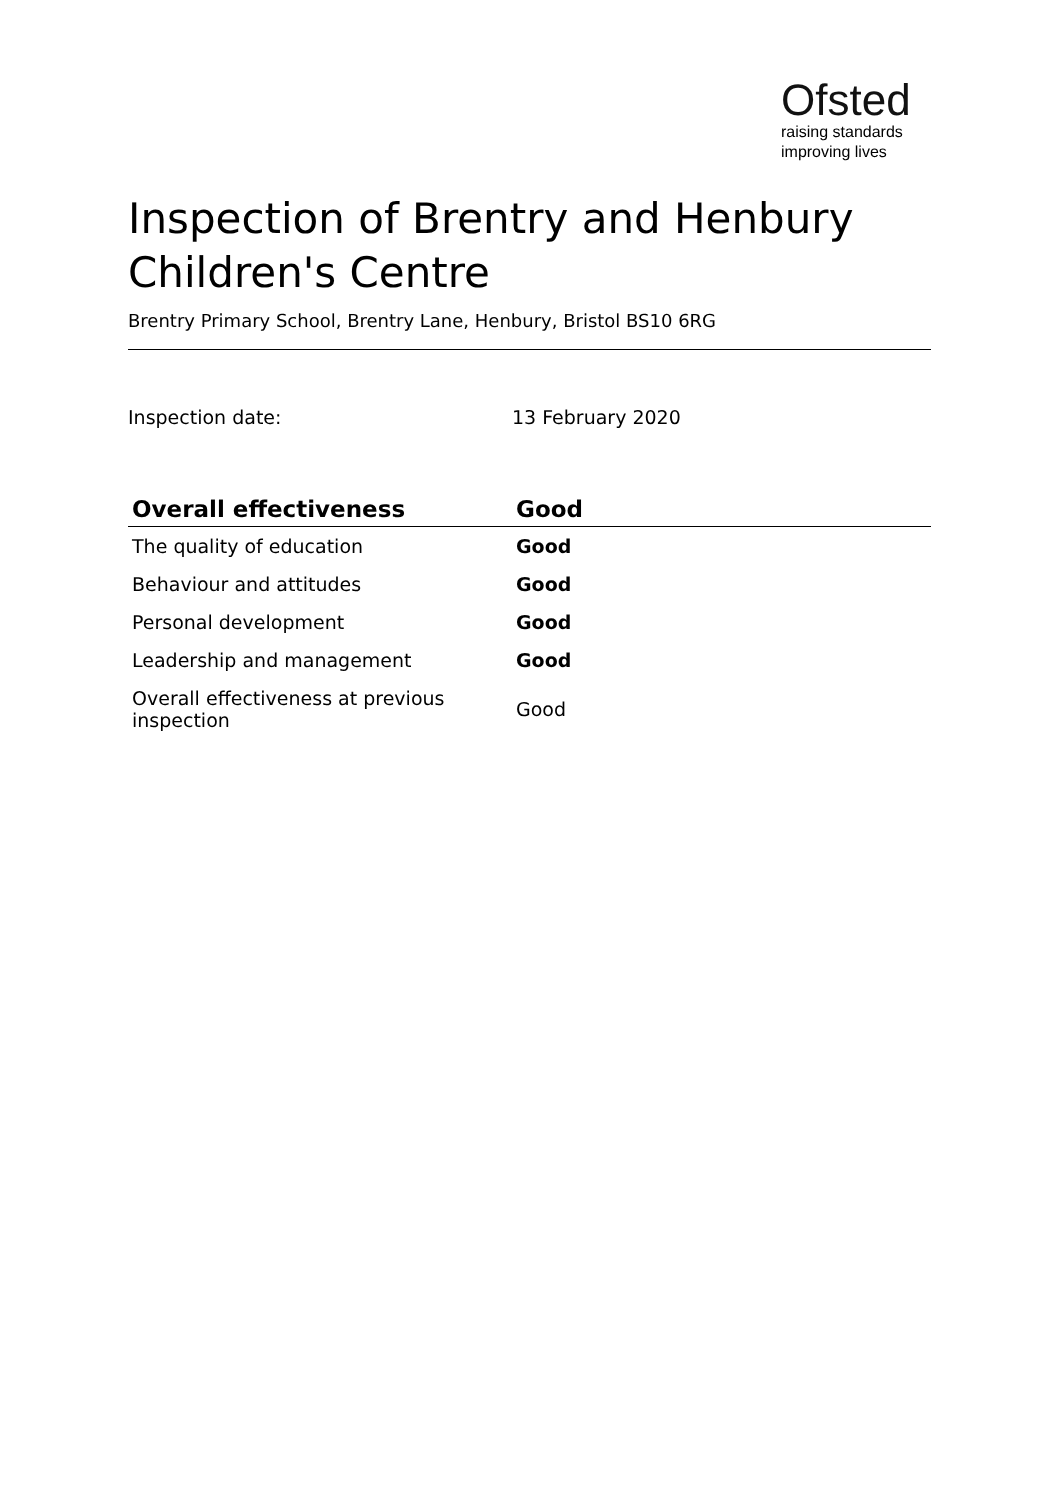Ofsted
raising standards
improving lives
Inspection of Brentry and Henbury Children's Centre
Brentry Primary School, Brentry Lane, Henbury, Bristol BS10 6RG
Inspection date: 13 February 2020
| Overall effectiveness | Good |
| --- | --- |
| The quality of education | Good |
| Behaviour and attitudes | Good |
| Personal development | Good |
| Leadership and management | Good |
| Overall effectiveness at previous inspection | Good |